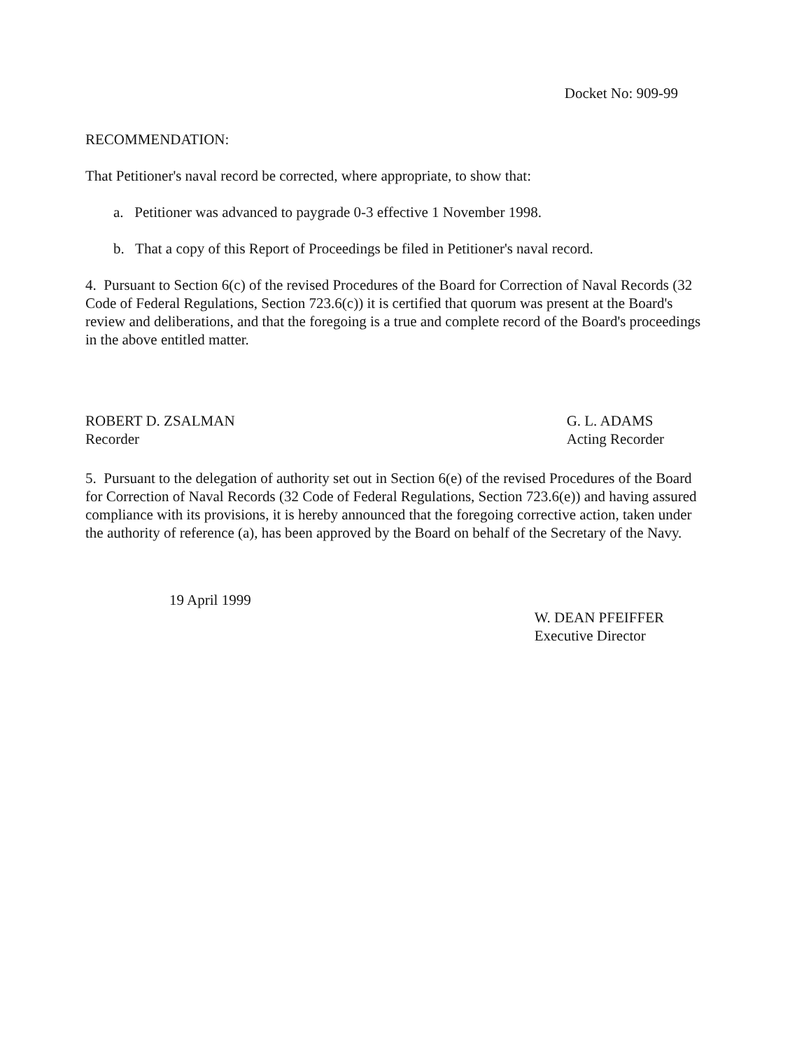Docket No: 909-99
RECOMMENDATION:
That Petitioner's naval record be corrected, where appropriate, to show that:
a. Petitioner was advanced to paygrade 0-3 effective 1 November 1998.
b. That a copy of this Report of Proceedings be filed in Petitioner's naval record.
4. Pursuant to Section 6(c) of the revised Procedures of the Board for Correction of Naval Records (32 Code of Federal Regulations, Section 723.6(c)) it is certified that quorum was present at the Board's review and deliberations, and that the foregoing is a true and complete record of the Board's proceedings in the above entitled matter.
ROBERT D. ZSALMAN
Recorder
G. L. ADAMS
Acting Recorder
5. Pursuant to the delegation of authority set out in Section 6(e) of the revised Procedures of the Board for Correction of Naval Records (32 Code of Federal Regulations, Section 723.6(e)) and having assured compliance with its provisions, it is hereby announced that the foregoing corrective action, taken under the authority of reference (a), has been approved by the Board on behalf of the Secretary of the Navy.
19 April 1999
W. DEAN PFEIFFER
Executive Director